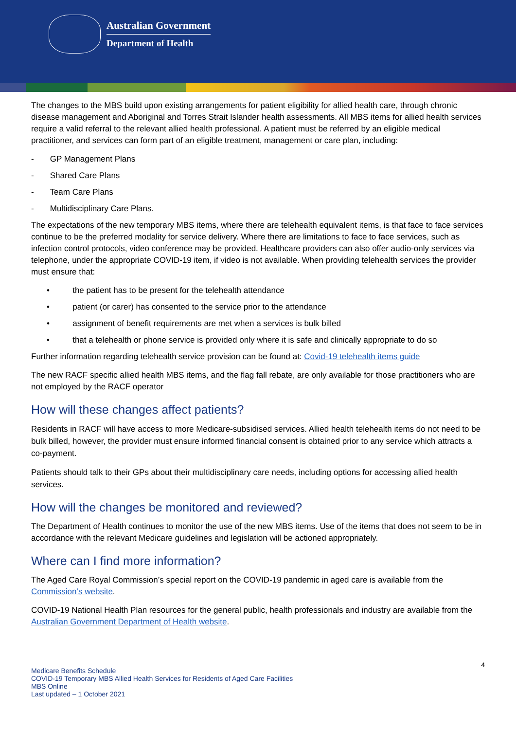Australian Government
Department of Health
The changes to the MBS build upon existing arrangements for patient eligibility for allied health care, through chronic disease management and Aboriginal and Torres Strait Islander health assessments. All MBS items for allied health services require a valid referral to the relevant allied health professional. A patient must be referred by an eligible medical practitioner, and services can form part of an eligible treatment, management or care plan, including:
- GP Management Plans
- Shared Care Plans
- Team Care Plans
- Multidisciplinary Care Plans.
The expectations of the new temporary MBS items, where there are telehealth equivalent items, is that face to face services continue to be the preferred modality for service delivery. Where there are limitations to face to face services, such as infection control protocols, video conference may be provided. Healthcare providers can also offer audio-only services via telephone, under the appropriate COVID-19 item, if video is not available. When providing telehealth services the provider must ensure that:
• the patient has to be present for the telehealth attendance
• patient (or carer) has consented to the service prior to the attendance
• assignment of benefit requirements are met when a services is bulk billed
• that a telehealth or phone service is provided only where it is safe and clinically appropriate to do so
Further information regarding telehealth service provision can be found at: Covid-19 telehealth items guide
The new RACF specific allied health MBS items, and the flag fall rebate, are only available for those practitioners who are not employed by the RACF operator
How will these changes affect patients?
Residents in RACF will have access to more Medicare-subsidised services. Allied health telehealth items do not need to be bulk billed, however, the provider must ensure informed financial consent is obtained prior to any service which attracts a co-payment.
Patients should talk to their GPs about their multidisciplinary care needs, including options for accessing allied health services.
How will the changes be monitored and reviewed?
The Department of Health continues to monitor the use of the new MBS items. Use of the items that does not seem to be in accordance with the relevant Medicare guidelines and legislation will be actioned appropriately.
Where can I find more information?
The Aged Care Royal Commission’s special report on the COVID-19 pandemic in aged care is available from the Commission’s website.
COVID-19 National Health Plan resources for the general public, health professionals and industry are available from the Australian Government Department of Health website.
4
Medicare Benefits Schedule
COVID-19 Temporary MBS Allied Health Services for Residents of Aged Care Facilities
MBS Online
Last updated – 1 October 2021